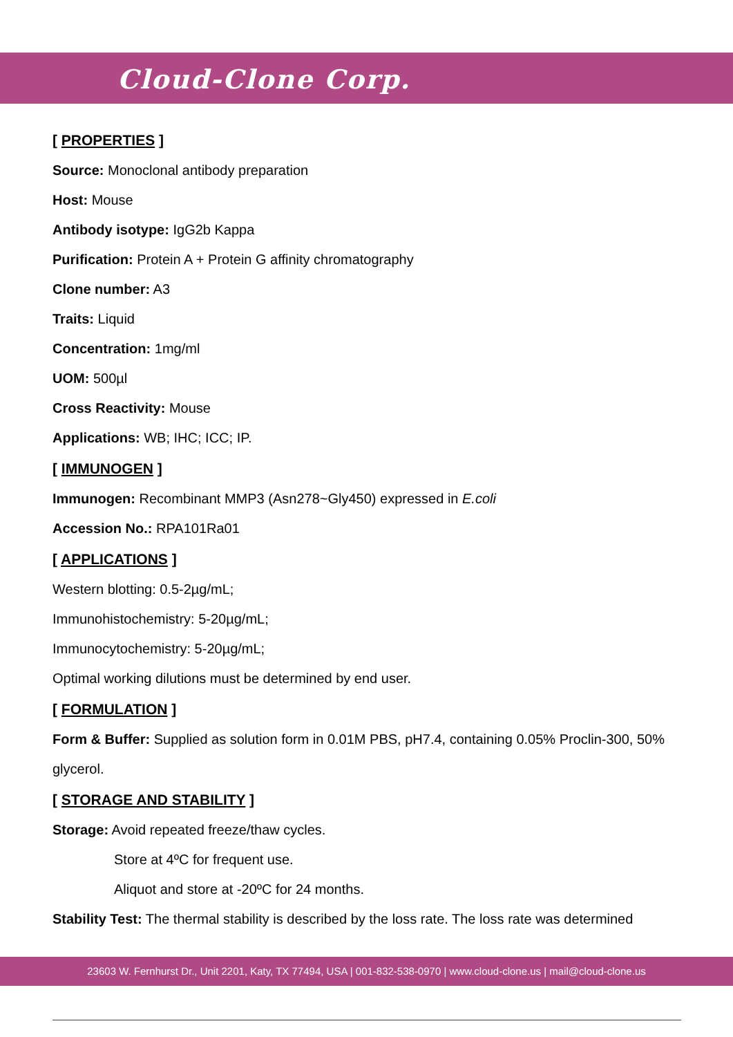Cloud-Clone Corp.
[ PROPERTIES ]
Source: Monoclonal antibody preparation
Host: Mouse
Antibody isotype: IgG2b Kappa
Purification: Protein A + Protein G affinity chromatography
Clone number: A3
Traits: Liquid
Concentration: 1mg/ml
UOM: 500µl
Cross Reactivity: Mouse
Applications: WB; IHC; ICC; IP.
[ IMMUNOGEN ]
Immunogen: Recombinant MMP3 (Asn278~Gly450) expressed in E.coli
Accession No.: RPA101Ra01
[ APPLICATIONS ]
Western blotting: 0.5-2µg/mL;
Immunohistochemistry: 5-20µg/mL;
Immunocytochemistry: 5-20µg/mL;
Optimal working dilutions must be determined by end user.
[ FORMULATION ]
Form & Buffer: Supplied as solution form in 0.01M PBS, pH7.4, containing 0.05% Proclin-300, 50% glycerol.
[ STORAGE AND STABILITY ]
Storage: Avoid repeated freeze/thaw cycles.
Store at 4ºC for frequent use.
Aliquot and store at -20ºC for 24 months.
Stability Test: The thermal stability is described by the loss rate. The loss rate was determined
23603 W. Fernhurst Dr., Unit 2201, Katy, TX 77494, USA | 001-832-538-0970 | www.cloud-clone.us | mail@cloud-clone.us